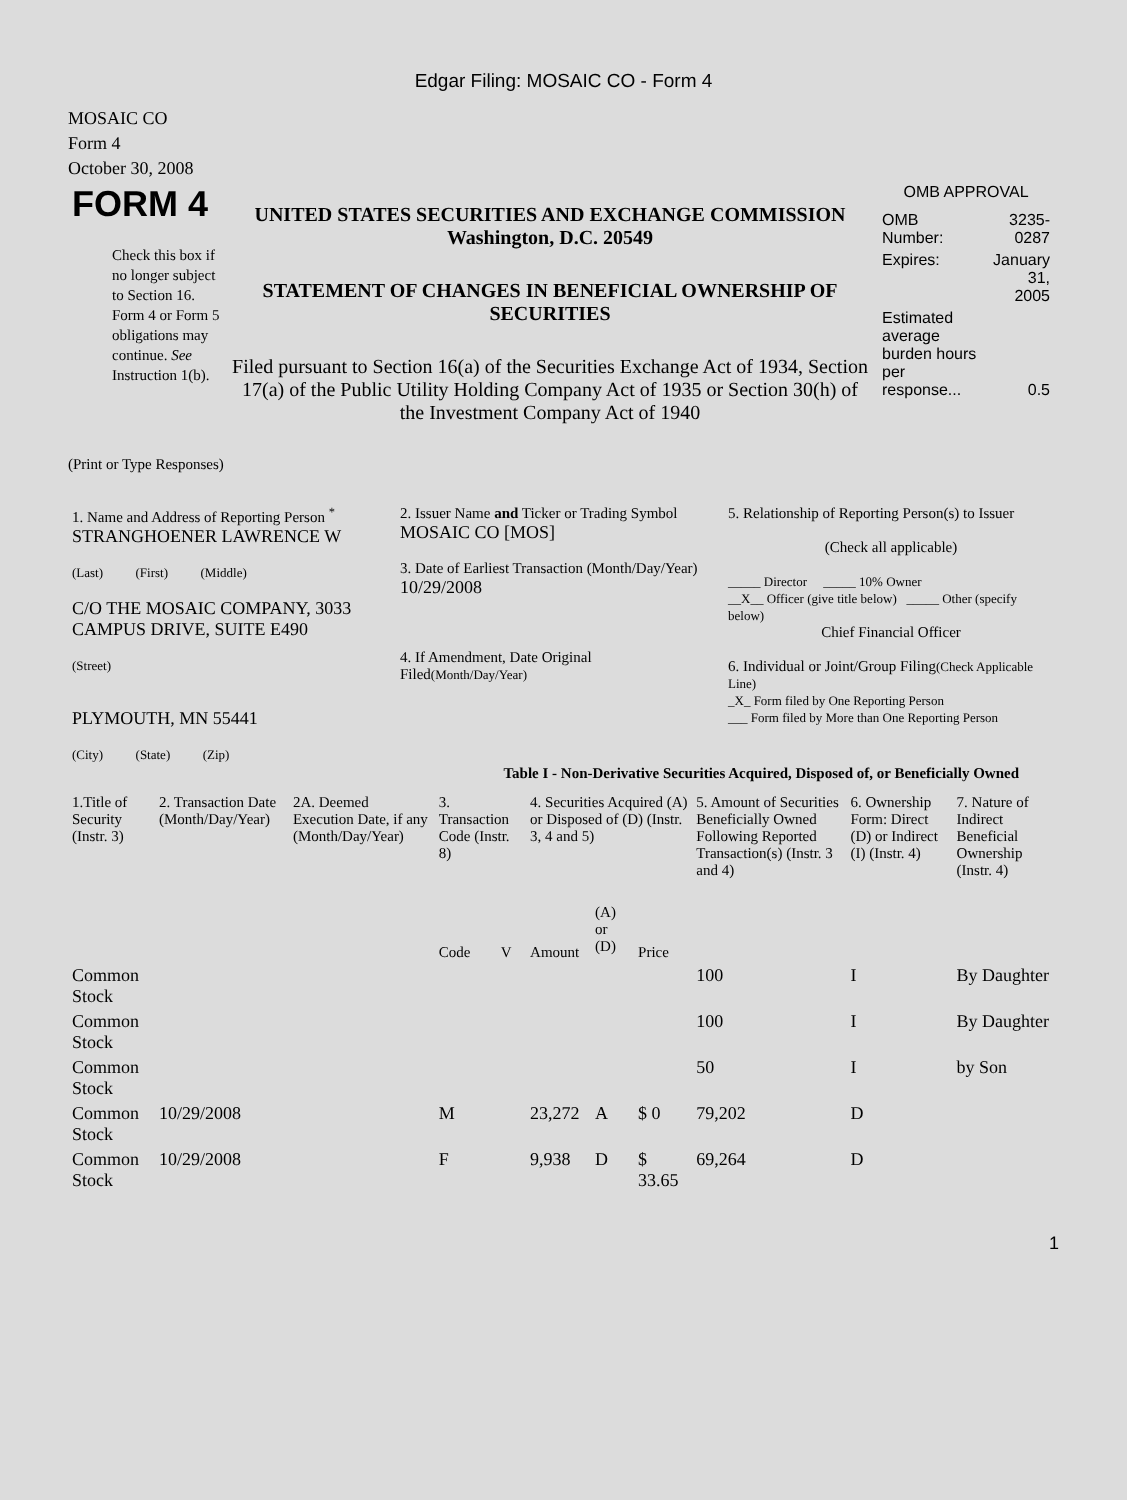Edgar Filing: MOSAIC CO - Form 4
MOSAIC CO
Form 4
October 30, 2008
| FORM 4 Check this box if no longer subject to Section 16. Form 4 or Form 5 obligations may continue. See Instruction 1(b). | UNITED STATES SECURITIES AND EXCHANGE COMMISSION Washington, D.C. 20549 STATEMENT OF CHANGES IN BENEFICIAL OWNERSHIP OF SECURITIES Filed pursuant to Section 16(a) of the Securities Exchange Act of 1934, Section 17(a) of the Public Utility Holding Company Act of 1935 or Section 30(h) of the Investment Company Act of 1940 | OMB APPROVAL / OMB Number: / 3235-0287 / / Expires: / January 31, 2005 / / Estimated average burden hours per response... / 0.5 / |
(Print or Type Responses)
| 1. Name and Address of Reporting Person <sup>*</sup> STRANGHOENER LAWRENCE W (Last) (First) (Middle) C/O THE MOSAIC COMPANY, 3033 CAMPUS DRIVE, SUITE E490 (Street) PLYMOUTH, MN 55441 (City) (State) (Zip) | 2. Issuer Name and Ticker or Trading Symbol MOSAIC CO [MOS] 3. Date of Earliest Transaction (Month/Day/Year) 10/29/2008 4. If Amendment, Date Original Filed (Month/Day/Year) | 5. Relationship of Reporting Person(s) to Issuer (Check all applicable) _____ Director _____ 10% Owner __X__ Officer (give title below) _____ Other (specify below) Chief Financial Officer 6. Individual or Joint/Group Filing (Check Applicable Line) _X_ Form filed by One Reporting Person ___ Form filed by More than One Reporting Person |
Table I - Non-Derivative Securities Acquired, Disposed of, or Beneficially Owned
| 1.Title of Security (Instr. 3) | 2. Transaction Date (Month/Day/Year) | 2A. Deemed Execution Date, if any (Month/Day/Year) | 3. Transaction Code (Instr. 8) | | 4. Securities Acquired (A) or Disposed of (D) (Instr. 3, 4 and 5) | | | 5. Amount of Securities Beneficially Owned Following Reported Transaction(s) (Instr. 3 and 4) | 6. Ownership Form: Direct (D) or Indirect (I) (Instr. 4) | 7. Nature of Indirect Beneficial Ownership (Instr. 4) |
| --- | --- | --- | --- | --- | --- | --- | --- | --- | --- | --- |
| | | | Code | V | Amount | (A) or (D) | Price | | | |
| Common Stock | | | | | | | | 100 | I | By Daughter |
| Common Stock | | | | | | | | 100 | I | By Daughter |
| Common Stock | | | | | | | | 50 | I | by Son |
| Common Stock | 10/29/2008 | | M | | 23,272 | A | $ 0 | 79,202 | D | |
| Common Stock | 10/29/2008 | | F | | 9,938 | D | $ 33.65 | 69,264 | D | |
1